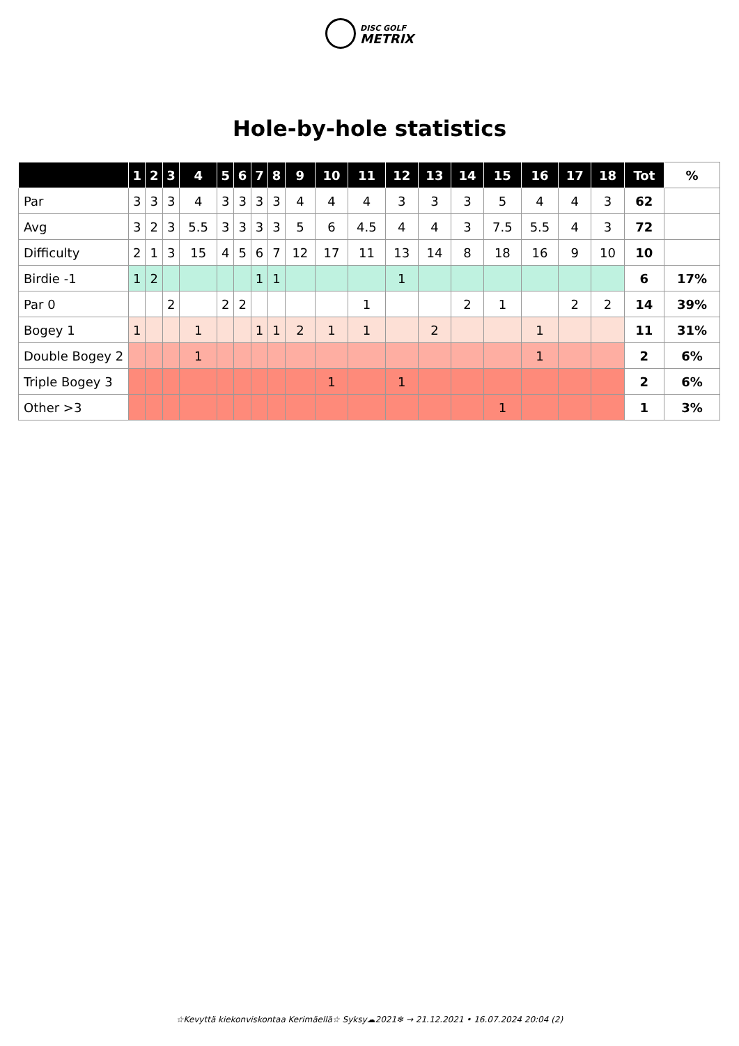DISC GOLF
METRIX
Hole-by-hole statistics
| | 1 | 2 | 3 | 4 | 5 | 6 | 7 | 8 | 9 | 10 | 11 | 12 | 13 | 14 | 15 | 16 | 17 | 18 | Tot | % |
| --- | --- | --- | --- | --- | --- | --- | --- | --- | --- | --- | --- | --- | --- | --- | --- | --- | --- | --- | --- | --- |
| Par | 3 | 3 | 3 | 4 | 3 | 3 | 3 | 3 | 4 | 4 | 4 | 3 | 3 | 3 | 5 | 4 | 4 | 3 | 62 | |
| Avg | 3 | 2 | 3 | 5.5 | 3 | 3 | 3 | 3 | 5 | 6 | 4.5 | 4 | 4 | 3 | 7.5 | 5.5 | 4 | 3 | 72 | |
| Difficulty | 2 | 1 | 3 | 15 | 4 | 5 | 6 | 7 | 12 | 17 | 11 | 13 | 14 | 8 | 18 | 16 | 9 | 10 | 10 | |
| Birdie -1 | 1 | 2 | | | | | 1 | 1 | | | | 1 | | | | | | | 6 | 17% |
| Par 0 | | | 2 | | 2 | 2 | | | | | 1 | | | 2 | 1 | | 2 | 2 | 14 | 39% |
| Bogey 1 | 1 | | | 1 | | | 1 | 1 | 2 | 1 | 1 | | 2 | | | 1 | | | 11 | 31% |
| Double Bogey 2 | | | | 1 | | | | | | | | | | | | 1 | | | 2 | 6% |
| Triple Bogey 3 | | | | | | | | | | 1 | | 1 | | | | | | | 2 | 6% |
| Other >3 | | | | | | | | | | | | | | | 1 | | | | 1 | 3% |
☆Kevyttä kiekonviskontaa Kerimäellä☆ Syksy☁2021❄ → 21.12.2021 • 16.07.2024 20:04 (2)